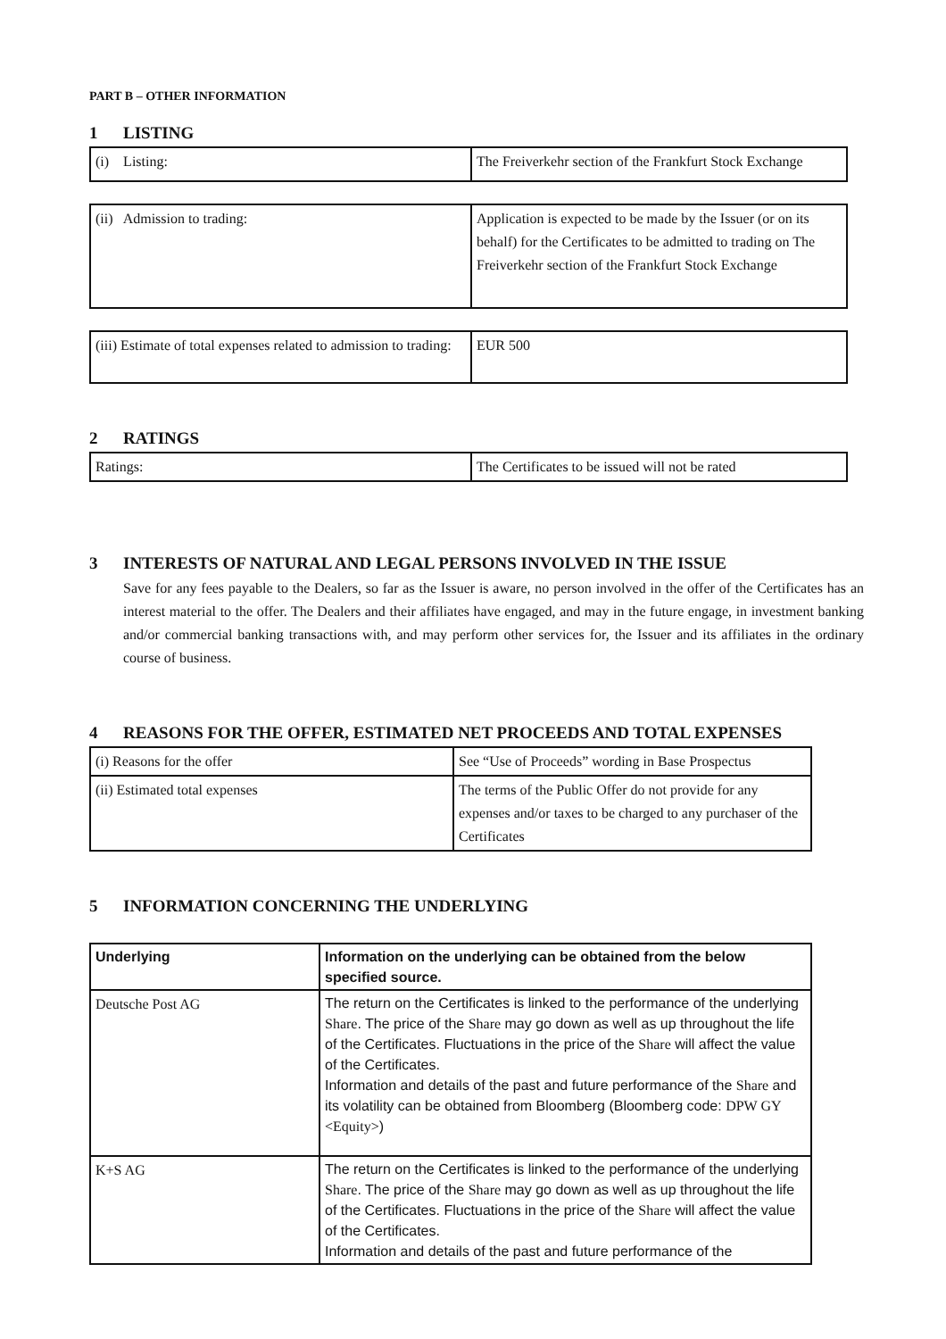PART B – OTHER INFORMATION
1 LISTING
| (i) Listing: | The Freiverkehr section of the Frankfurt Stock Exchange |
| (ii) Admission to trading: | Application is expected to be made by the Issuer (or on its behalf) for the Certificates to be admitted to trading on The Freiverkehr section of the Frankfurt Stock Exchange |
| (iii) Estimate of total expenses related to admission to trading: | EUR 500 |
2 RATINGS
| Ratings: | The Certificates to be issued will not be rated |
3 INTERESTS OF NATURAL AND LEGAL PERSONS INVOLVED IN THE ISSUE
Save for any fees payable to the Dealers, so far as the Issuer is aware, no person involved in the offer of the Certificates has an interest material to the offer. The Dealers and their affiliates have engaged, and may in the future engage, in investment banking and/or commercial banking transactions with, and may perform other services for, the Issuer and its affiliates in the ordinary course of business.
4 REASONS FOR THE OFFER, ESTIMATED NET PROCEEDS AND TOTAL EXPENSES
| (i) Reasons for the offer | See “Use of Proceeds” wording in Base Prospectus |
| (ii) Estimated total expenses | The terms of the Public Offer do not provide for any expenses and/or taxes to be charged to any purchaser of the Certificates |
5 INFORMATION CONCERNING THE UNDERLYING
| Underlying | Information on the underlying can be obtained from the below specified source. |
| Deutsche Post AG | The return on the Certificates is linked to the performance of the underlying Share . The price of the Share may go down as well as up throughout the life of the Certificates. Fluctuations in the price of the Share will affect the value of the Certificates. Information and details of the past and future performance of the Share and its volatility can be obtained from Bloomberg (Bloomberg code: DPW GY <Equity> ) |
| K+S AG | The return on the Certificates is linked to the performance of the underlying Share . The price of the Share may go down as well as up throughout the life of the Certificates. Fluctuations in the price of the Share will affect the value of the Certificates. Information and details of the past and future performance of the |